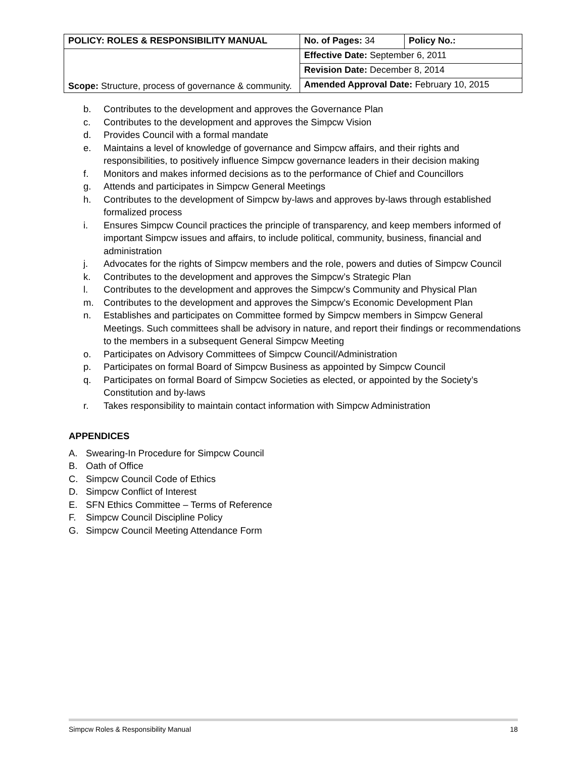| POLICY: ROLES & RESPONSIBILITY MANUAL | No. of Pages: 34 | Policy No.: |
| Scope: Structure, process of governance & community. | Effective Date: September 6, 2011 | |
| | Revision Date: December 8, 2014 | |
| | Amended Approval Date: February 10, 2015 | |
b. Contributes to the development and approves the Governance Plan
c. Contributes to the development and approves the Simpcw Vision
d. Provides Council with a formal mandate
e. Maintains a level of knowledge of governance and Simpcw affairs, and their rights and responsibilities, to positively influence Simpcw governance leaders in their decision making
f. Monitors and makes informed decisions as to the performance of Chief and Councillors
g. Attends and participates in Simpcw General Meetings
h. Contributes to the development of Simpcw by-laws and approves by-laws through established formalized process
i. Ensures Simpcw Council practices the principle of transparency, and keep members informed of important Simpcw issues and affairs, to include political, community, business, financial and administration
j. Advocates for the rights of Simpcw members and the role, powers and duties of Simpcw Council
k. Contributes to the development and approves the Simpcw’s Strategic Plan
l. Contributes to the development and approves the Simpcw’s Community and Physical Plan
m. Contributes to the development and approves the Simpcw’s Economic Development Plan
n. Establishes and participates on Committee formed by Simpcw members in Simpcw General Meetings. Such committees shall be advisory in nature, and report their findings or recommendations to the members in a subsequent General Simpcw Meeting
o. Participates on Advisory Committees of Simpcw Council/Administration
p. Participates on formal Board of Simpcw Business as appointed by Simpcw Council
q. Participates on formal Board of Simpcw Societies as elected, or appointed by the Society’s Constitution and by-laws
r. Takes responsibility to maintain contact information with Simpcw Administration
APPENDICES
A. Swearing-In Procedure for Simpcw Council
B. Oath of Office
C. Simpcw Council Code of Ethics
D. Simpcw Conflict of Interest
E. SFN Ethics Committee – Terms of Reference
F. Simpcw Council Discipline Policy
G. Simpcw Council Meeting Attendance Form
Simpcw Roles & Responsibility Manual 18